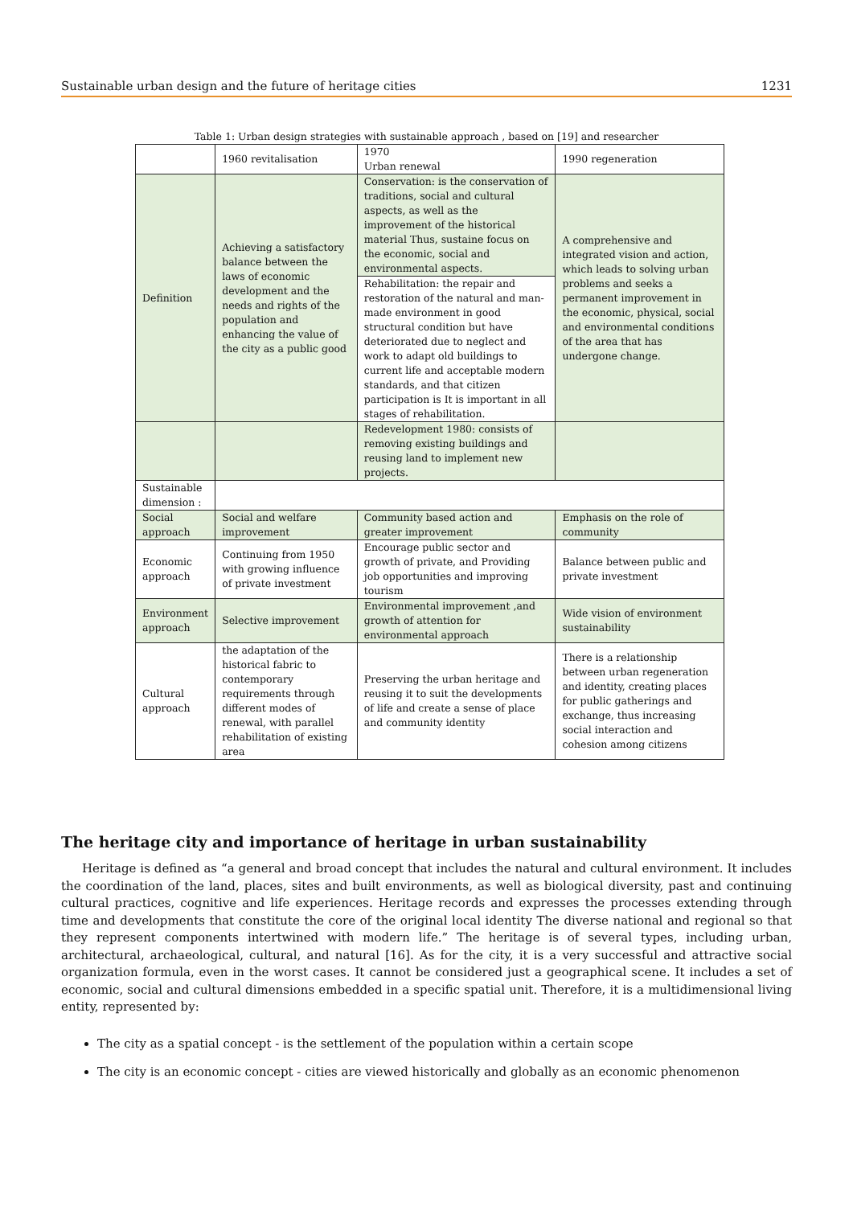Sustainable urban design and the future of heritage cities 1231
Table 1: Urban design strategies with sustainable approach , based on [19] and researcher
| | 1960 revitalisation | 1970 Urban renewal | 1990 regeneration |
| Definition | Achieving a satisfactory balance between the laws of economic development and the needs and rights of the population and enhancing the value of the city as a public good | Conservation: is the conservation of traditions, social and cultural aspects, as well as the improvement of the historical material Thus, sustaine focus on the economic, social and environmental aspects. | A comprehensive and integrated vision and action, which leads to solving urban problems and seeks a permanent improvement in the economic, physical, social and environmental conditions of the area that has undergone change. |
| | | Rehabilitation: the repair and restoration of the natural and man-made environment in good structural condition but have deteriorated due to neglect and work to adapt old buildings to current life and acceptable modern standards, and that citizen participation is It is important in all stages of rehabilitation. | |
| | | Redevelopment 1980: consists of removing existing buildings and reusing land to implement new projects. | |
| Sustainable dimension : | | | |
| Social approach | Social and welfare improvement | Community based action and greater improvement | Emphasis on the role of community |
| Economic approach | Continuing from 1950 with growing influence of private investment | Encourage public sector and growth of private, and Providing job opportunities and improving tourism | Balance between public and private investment |
| Environment approach | Selective improvement | Environmental improvement ,and growth of attention for environmental approach | Wide vision of environment sustainability |
| Cultural approach | the adaptation of the historical fabric to contemporary requirements through different modes of renewal, with parallel rehabilitation of existing area | Preserving the urban heritage and reusing it to suit the developments of life and create a sense of place and community identity | There is a relationship between urban regeneration and identity, creating places for public gatherings and exchange, thus increasing social interaction and cohesion among citizens |
The heritage city and importance of heritage in urban sustainability
Heritage is defined as “a general and broad concept that includes the natural and cultural environment. It includes the coordination of the land, places, sites and built environments, as well as biological diversity, past and continuing cultural practices, cognitive and life experiences. Heritage records and expresses the processes extending through time and developments that constitute the core of the original local identity The diverse national and regional so that they represent components intertwined with modern life.” The heritage is of several types, including urban, architectural, archaeological, cultural, and natural [16]. As for the city, it is a very successful and attractive social organization formula, even in the worst cases. It cannot be considered just a geographical scene. It includes a set of economic, social and cultural dimensions embedded in a specific spatial unit. Therefore, it is a multidimensional living entity, represented by:
The city as a spatial concept - is the settlement of the population within a certain scope
The city is an economic concept - cities are viewed historically and globally as an economic phenomenon